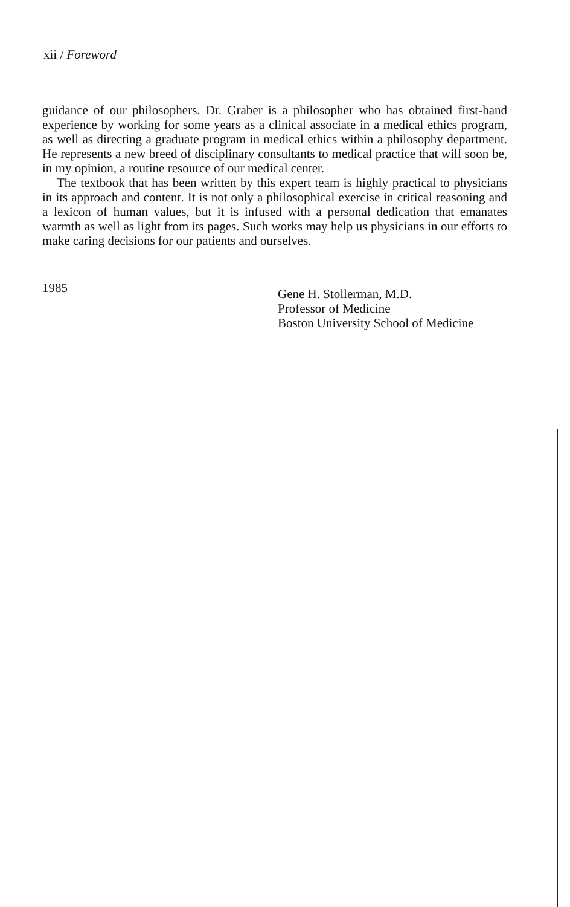xii / Foreword
guidance of our philosophers. Dr. Graber is a philosopher who has obtained first-hand experience by working for some years as a clinical associate in a medical ethics program, as well as directing a graduate program in medical ethics within a philosophy department. He represents a new breed of disciplinary consultants to medical practice that will soon be, in my opinion, a routine resource of our medical center.
The textbook that has been written by this expert team is highly practical to physicians in its approach and content. It is not only a philosophical exercise in critical reasoning and a lexicon of human values, but it is infused with a personal dedication that emanates warmth as well as light from its pages. Such works may help us physicians in our efforts to make caring decisions for our patients and ourselves.
1985
Gene H. Stollerman, M.D.
Professor of Medicine
Boston University School of Medicine